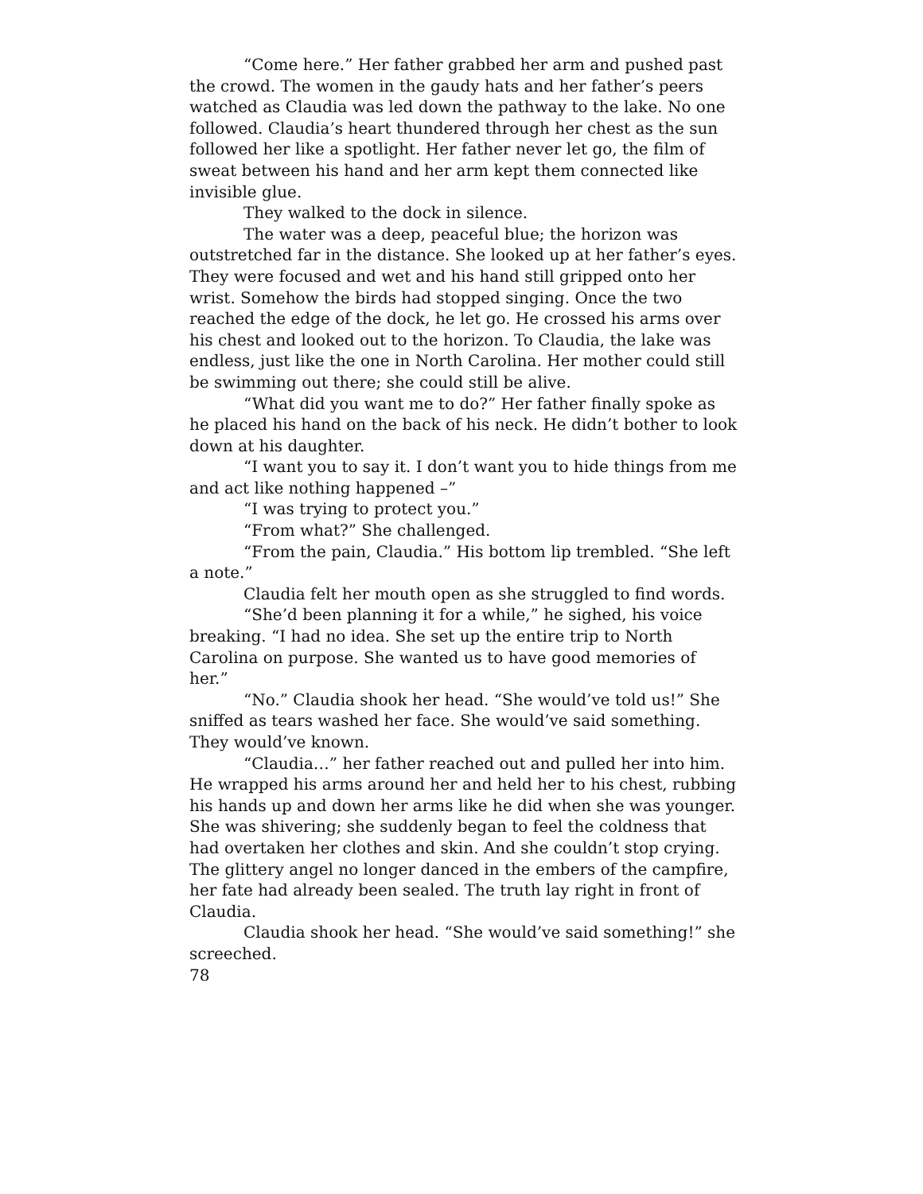“Come here.” Her father grabbed her arm and pushed past the crowd. The women in the gaudy hats and her father’s peers watched as Claudia was led down the pathway to the lake. No one followed. Claudia’s heart thundered through her chest as the sun followed her like a spotlight. Her father never let go, the film of sweat between his hand and her arm kept them connected like invisible glue.
They walked to the dock in silence.
The water was a deep, peaceful blue; the horizon was outstretched far in the distance. She looked up at her father’s eyes. They were focused and wet and his hand still gripped onto her wrist. Somehow the birds had stopped singing. Once the two reached the edge of the dock, he let go. He crossed his arms over his chest and looked out to the horizon. To Claudia, the lake was endless, just like the one in North Carolina. Her mother could still be swimming out there; she could still be alive.
“What did you want me to do?” Her father finally spoke as he placed his hand on the back of his neck. He didn’t bother to look down at his daughter.
“I want you to say it. I don’t want you to hide things from me and act like nothing happened –”
“I was trying to protect you.”
“From what?” She challenged.
“From the pain, Claudia.” His bottom lip trembled. “She left a note.”
Claudia felt her mouth open as she struggled to find words.
“She’d been planning it for a while,” he sighed, his voice breaking. “I had no idea. She set up the entire trip to North Carolina on purpose. She wanted us to have good memories of her.”
“No.” Claudia shook her head. “She would’ve told us!” She sniffed as tears washed her face. She would’ve said something. They would’ve known.
“Claudia…” her father reached out and pulled her into him. He wrapped his arms around her and held her to his chest, rubbing his hands up and down her arms like he did when she was younger. She was shivering; she suddenly began to feel the coldness that had overtaken her clothes and skin. And she couldn’t stop crying. The glittery angel no longer danced in the embers of the campfire, her fate had already been sealed. The truth lay right in front of Claudia.
Claudia shook her head. “She would’ve said something!” she screeched.
78